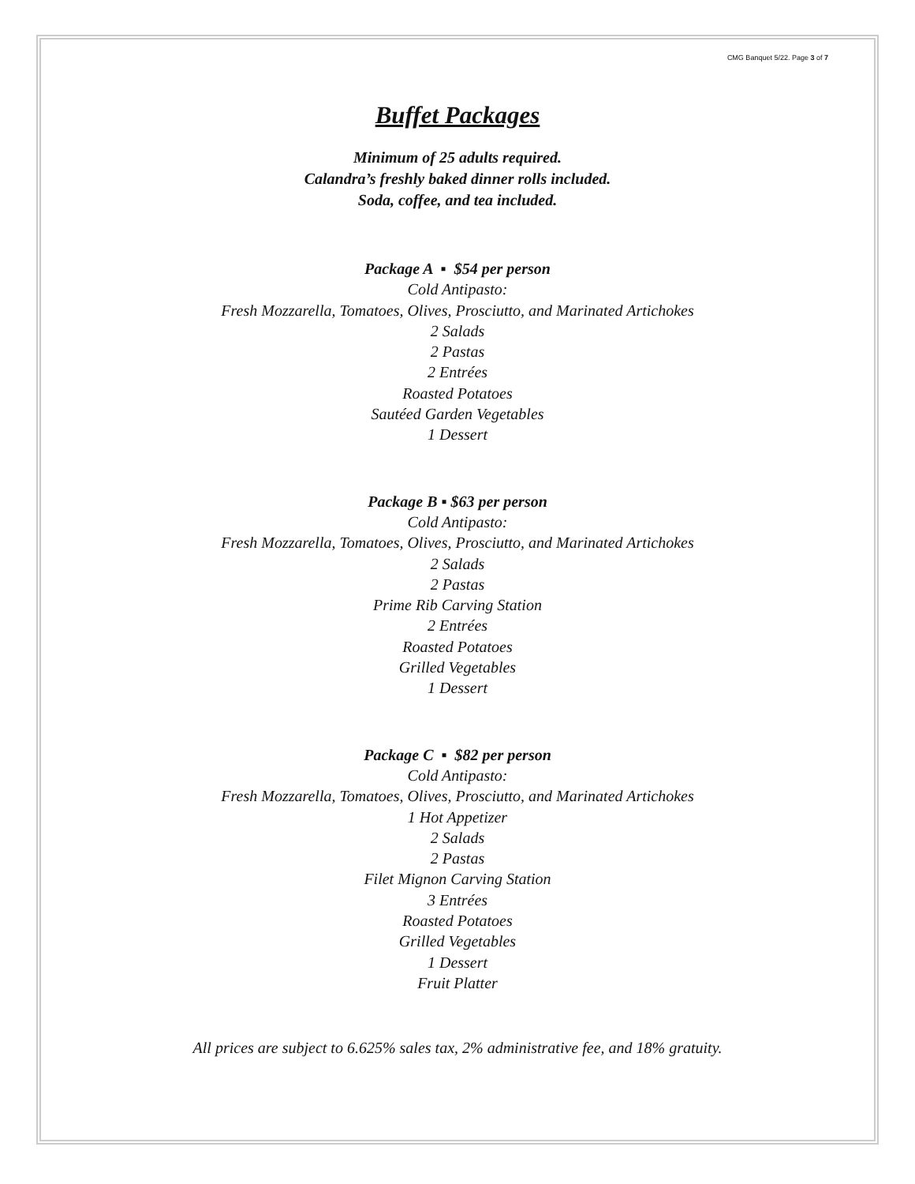CMG Banquet 5/22. Page 3 of 7
Buffet Packages
Minimum of 25 adults required.
Calandra’s freshly baked dinner rolls included.
Soda, coffee, and tea included.
Package A ▪ $54 per person
Cold Antipasto:
Fresh Mozzarella, Tomatoes, Olives, Prosciutto, and Marinated Artichokes
2 Salads
2 Pastas
2 Entrées
Roasted Potatoes
Sautéed Garden Vegetables
1 Dessert
Package B ▪ $63 per person
Cold Antipasto:
Fresh Mozzarella, Tomatoes, Olives, Prosciutto, and Marinated Artichokes
2 Salads
2 Pastas
Prime Rib Carving Station
2 Entrées
Roasted Potatoes
Grilled Vegetables
1 Dessert
Package C ▪ $82 per person
Cold Antipasto:
Fresh Mozzarella, Tomatoes, Olives, Prosciutto, and Marinated Artichokes
1 Hot Appetizer
2 Salads
2 Pastas
Filet Mignon Carving Station
3 Entrées
Roasted Potatoes
Grilled Vegetables
1 Dessert
Fruit Platter
All prices are subject to 6.625% sales tax, 2% administrative fee, and 18% gratuity.